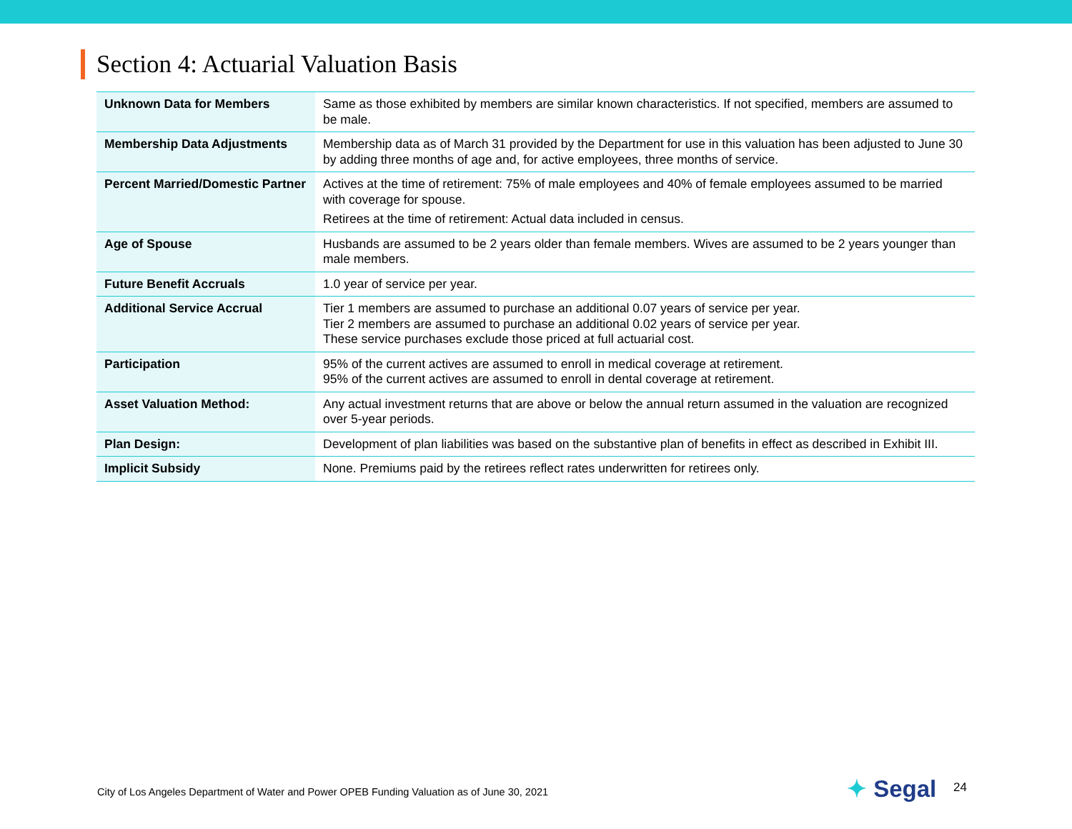Section 4: Actuarial Valuation Basis
| Unknown Data for Members | Same as those exhibited by members are similar known characteristics. If not specified, members are assumed to be male. |
| Membership Data Adjustments | Membership data as of March 31 provided by the Department for use in this valuation has been adjusted to June 30 by adding three months of age and, for active employees, three months of service. |
| Percent Married/Domestic Partner | Actives at the time of retirement: 75% of male employees and 40% of female employees assumed to be married with coverage for spouse. Retirees at the time of retirement: Actual data included in census. |
| Age of Spouse | Husbands are assumed to be 2 years older than female members. Wives are assumed to be 2 years younger than male members. |
| Future Benefit Accruals | 1.0 year of service per year. |
| Additional Service Accrual | Tier 1 members are assumed to purchase an additional 0.07 years of service per year. Tier 2 members are assumed to purchase an additional 0.02 years of service per year. These service purchases exclude those priced at full actuarial cost. |
| Participation | 95% of the current actives are assumed to enroll in medical coverage at retirement. 95% of the current actives are assumed to enroll in dental coverage at retirement. |
| Asset Valuation Method: | Any actual investment returns that are above or below the annual return assumed in the valuation are recognized over 5-year periods. |
| Plan Design: | Development of plan liabilities was based on the substantive plan of benefits in effect as described in Exhibit III. |
| Implicit Subsidy | None. Premiums paid by the retirees reflect rates underwritten for retirees only. |
City of Los Angeles Department of Water and Power OPEB Funding Valuation as of June 30, 2021
✦ Segal 24